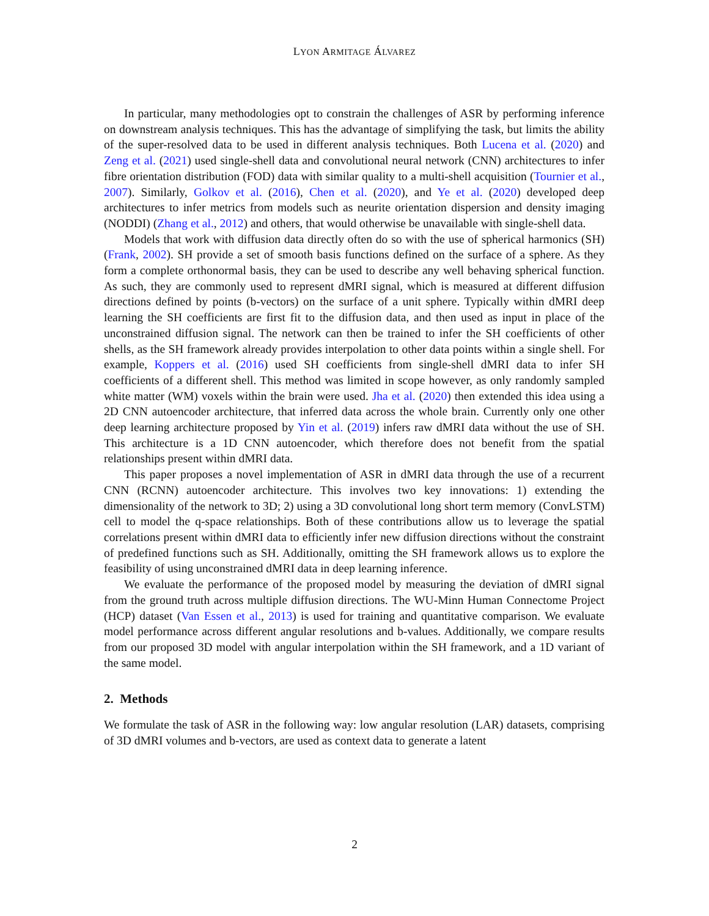LYON ARMITAGE ÁLVAREZ
In particular, many methodologies opt to constrain the challenges of ASR by performing inference on downstream analysis techniques. This has the advantage of simplifying the task, but limits the ability of the super-resolved data to be used in different analysis techniques. Both Lucena et al. (2020) and Zeng et al. (2021) used single-shell data and convolutional neural network (CNN) architectures to infer fibre orientation distribution (FOD) data with similar quality to a multi-shell acquisition (Tournier et al., 2007). Similarly, Golkov et al. (2016), Chen et al. (2020), and Ye et al. (2020) developed deep architectures to infer metrics from models such as neurite orientation dispersion and density imaging (NODDI) (Zhang et al., 2012) and others, that would otherwise be unavailable with single-shell data.
Models that work with diffusion data directly often do so with the use of spherical harmonics (SH) (Frank, 2002). SH provide a set of smooth basis functions defined on the surface of a sphere. As they form a complete orthonormal basis, they can be used to describe any well behaving spherical function. As such, they are commonly used to represent dMRI signal, which is measured at different diffusion directions defined by points (b-vectors) on the surface of a unit sphere. Typically within dMRI deep learning the SH coefficients are first fit to the diffusion data, and then used as input in place of the unconstrained diffusion signal. The network can then be trained to infer the SH coefficients of other shells, as the SH framework already provides interpolation to other data points within a single shell. For example, Koppers et al. (2016) used SH coefficients from single-shell dMRI data to infer SH coefficients of a different shell. This method was limited in scope however, as only randomly sampled white matter (WM) voxels within the brain were used. Jha et al. (2020) then extended this idea using a 2D CNN autoencoder architecture, that inferred data across the whole brain. Currently only one other deep learning architecture proposed by Yin et al. (2019) infers raw dMRI data without the use of SH. This architecture is a 1D CNN autoencoder, which therefore does not benefit from the spatial relationships present within dMRI data.
This paper proposes a novel implementation of ASR in dMRI data through the use of a recurrent CNN (RCNN) autoencoder architecture. This involves two key innovations: 1) extending the dimensionality of the network to 3D; 2) using a 3D convolutional long short term memory (ConvLSTM) cell to model the q-space relationships. Both of these contributions allow us to leverage the spatial correlations present within dMRI data to efficiently infer new diffusion directions without the constraint of predefined functions such as SH. Additionally, omitting the SH framework allows us to explore the feasibility of using unconstrained dMRI data in deep learning inference.
We evaluate the performance of the proposed model by measuring the deviation of dMRI signal from the ground truth across multiple diffusion directions. The WU-Minn Human Connectome Project (HCP) dataset (Van Essen et al., 2013) is used for training and quantitative comparison. We evaluate model performance across different angular resolutions and b-values. Additionally, we compare results from our proposed 3D model with angular interpolation within the SH framework, and a 1D variant of the same model.
2. Methods
We formulate the task of ASR in the following way: low angular resolution (LAR) datasets, comprising of 3D dMRI volumes and b-vectors, are used as context data to generate a latent
2